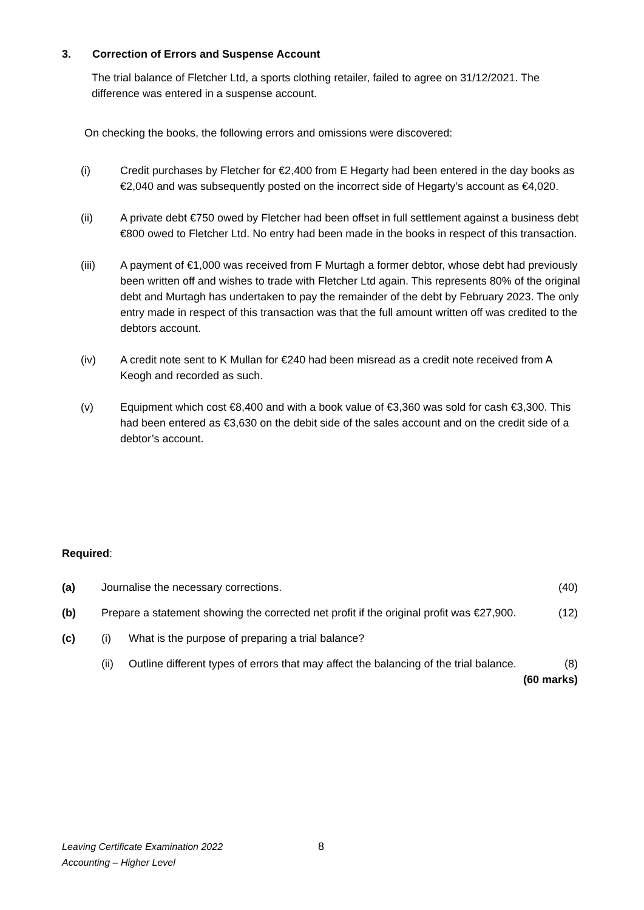3. Correction of Errors and Suspense Account
The trial balance of Fletcher Ltd, a sports clothing retailer, failed to agree on 31/12/2021. The difference was entered in a suspense account.
On checking the books, the following errors and omissions were discovered:
(i) Credit purchases by Fletcher for €2,400 from E Hegarty had been entered in the day books as €2,040 and was subsequently posted on the incorrect side of Hegarty’s account as €4,020.
(ii) A private debt €750 owed by Fletcher had been offset in full settlement against a business debt €800 owed to Fletcher Ltd. No entry had been made in the books in respect of this transaction.
(iii) A payment of €1,000 was received from F Murtagh a former debtor, whose debt had previously been written off and wishes to trade with Fletcher Ltd again. This represents 80% of the original debt and Murtagh has undertaken to pay the remainder of the debt by February 2023. The only entry made in respect of this transaction was that the full amount written off was credited to the debtors account.
(iv) A credit note sent to K Mullan for €240 had been misread as a credit note received from A Keogh and recorded as such.
(v) Equipment which cost €8,400 and with a book value of €3,360 was sold for cash €3,300. This had been entered as €3,630 on the debit side of the sales account and on the credit side of a debtor’s account.
Required:
(a) Journalise the necessary corrections. (40)
(b) Prepare a statement showing the corrected net profit if the original profit was €27,900. (12)
(c) (i) What is the purpose of preparing a trial balance?
(ii) Outline different types of errors that may affect the balancing of the trial balance. (8)
(60 marks)
Leaving Certificate Examination 2022
Accounting – Higher Level
8